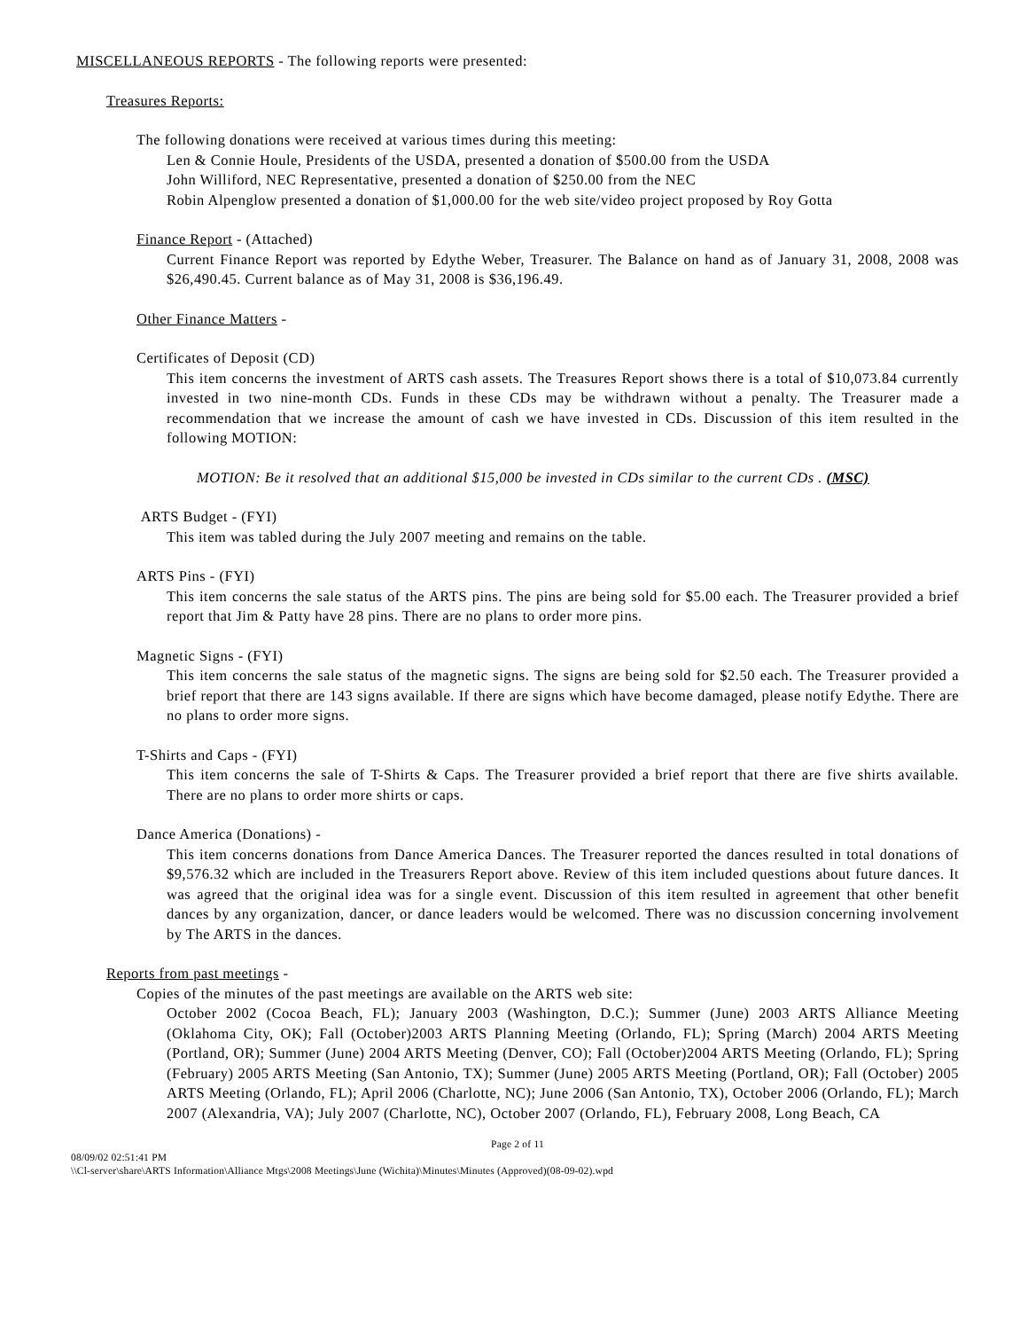MISCELLANEOUS REPORTS - The following reports were presented:
Treasures Reports:
The following donations were received at various times during this meeting:
Len & Connie Houle, Presidents of the USDA, presented a donation of $500.00 from the USDA
John Williford, NEC Representative, presented a donation of $250.00 from the NEC
Robin Alpenglow presented a donation of $1,000.00 for the web site/video project proposed by Roy Gotta
Finance Report - (Attached)
Current Finance Report was reported by Edythe Weber, Treasurer. The Balance on hand as of January 31, 2008, 2008 was $26,490.45. Current balance as of May 31, 2008 is $36,196.49.
Other Finance Matters -
Certificates of Deposit (CD)
This item concerns the investment of ARTS cash assets. The Treasures Report shows there is a total of $10,073.84 currently invested in two nine-month CDs. Funds in these CDs may be withdrawn without a penalty. The Treasurer made a recommendation that we increase the amount of cash we have invested in CDs. Discussion of this item resulted in the following MOTION:
MOTION: Be it resolved that an additional $15,000 be invested in CDs similar to the current CDs . (MSC)
ARTS Budget - (FYI)
This item was tabled during the July 2007 meeting and remains on the table.
ARTS Pins - (FYI)
This item concerns the sale status of the ARTS pins. The pins are being sold for $5.00 each. The Treasurer provided a brief report that Jim & Patty have 28 pins. There are no plans to order more pins.
Magnetic Signs - (FYI)
This item concerns the sale status of the magnetic signs. The signs are being sold for $2.50 each. The Treasurer provided a brief report that there are 143 signs available. If there are signs which have become damaged, please notify Edythe. There are no plans to order more signs.
T-Shirts and Caps - (FYI)
This item concerns the sale of T-Shirts & Caps. The Treasurer provided a brief report that there are five shirts available. There are no plans to order more shirts or caps.
Dance America (Donations) -
This item concerns donations from Dance America Dances. The Treasurer reported the dances resulted in total donations of $9,576.32 which are included in the Treasurers Report above. Review of this item included questions about future dances. It was agreed that the original idea was for a single event. Discussion of this item resulted in agreement that other benefit dances by any organization, dancer, or dance leaders would be welcomed. There was no discussion concerning involvement by The ARTS in the dances.
Reports from past meetings -
Copies of the minutes of the past meetings are available on the ARTS web site:
October 2002 (Cocoa Beach, FL); January 2003 (Washington, D.C.); Summer (June) 2003 ARTS Alliance Meeting (Oklahoma City, OK); Fall (October)2003 ARTS Planning Meeting (Orlando, FL); Spring (March) 2004 ARTS Meeting (Portland, OR); Summer (June) 2004 ARTS Meeting (Denver, CO); Fall (October)2004 ARTS Meeting (Orlando, FL); Spring (February) 2005 ARTS Meeting (San Antonio, TX); Summer (June) 2005 ARTS Meeting (Portland, OR); Fall (October) 2005 ARTS Meeting (Orlando, FL); April 2006 (Charlotte, NC); June 2006 (San Antonio, TX), October 2006 (Orlando, FL); March 2007 (Alexandria, VA); July 2007 (Charlotte, NC), October 2007 (Orlando, FL), February 2008, Long Beach, CA
Page 2 of 11
08/09/02 02:51:41 PM
\\Cl-server\share\ARTS Information\Alliance Mtgs\2008 Meetings\June (Wichita)\Minutes\Minutes (Approved)(08-09-02).wpd